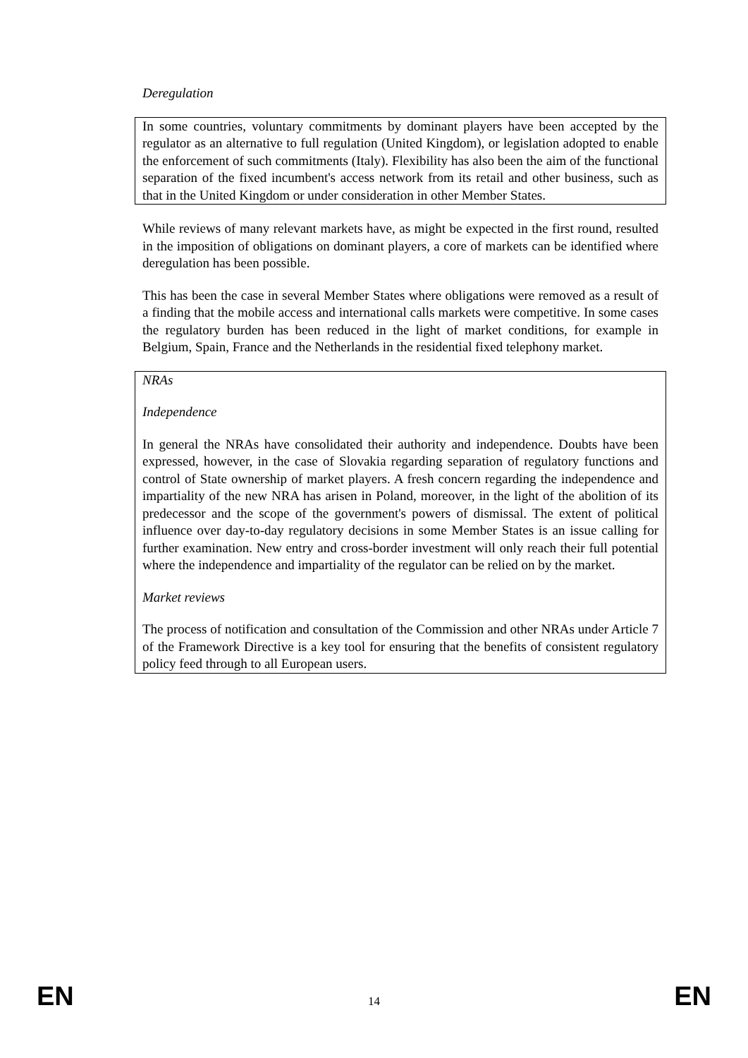Deregulation
In some countries, voluntary commitments by dominant players have been accepted by the regulator as an alternative to full regulation (United Kingdom), or legislation adopted to enable the enforcement of such commitments (Italy). Flexibility has also been the aim of the functional separation of the fixed incumbent's access network from its retail and other business, such as that in the United Kingdom or under consideration in other Member States.
While reviews of many relevant markets have, as might be expected in the first round, resulted in the imposition of obligations on dominant players, a core of markets can be identified where deregulation has been possible.
This has been the case in several Member States where obligations were removed as a result of a finding that the mobile access and international calls markets were competitive. In some cases the regulatory burden has been reduced in the light of market conditions, for example in Belgium, Spain, France and the Netherlands in the residential fixed telephony market.
NRAs
Independence
In general the NRAs have consolidated their authority and independence. Doubts have been expressed, however, in the case of Slovakia regarding separation of regulatory functions and control of State ownership of market players. A fresh concern regarding the independence and impartiality of the new NRA has arisen in Poland, moreover, in the light of the abolition of its predecessor and the scope of the government's powers of dismissal. The extent of political influence over day-to-day regulatory decisions in some Member States is an issue calling for further examination. New entry and cross-border investment will only reach their full potential where the independence and impartiality of the regulator can be relied on by the market.
Market reviews
The process of notification and consultation of the Commission and other NRAs under Article 7 of the Framework Directive is a key tool for ensuring that the benefits of consistent regulatory policy feed through to all European users.
EN 14 EN